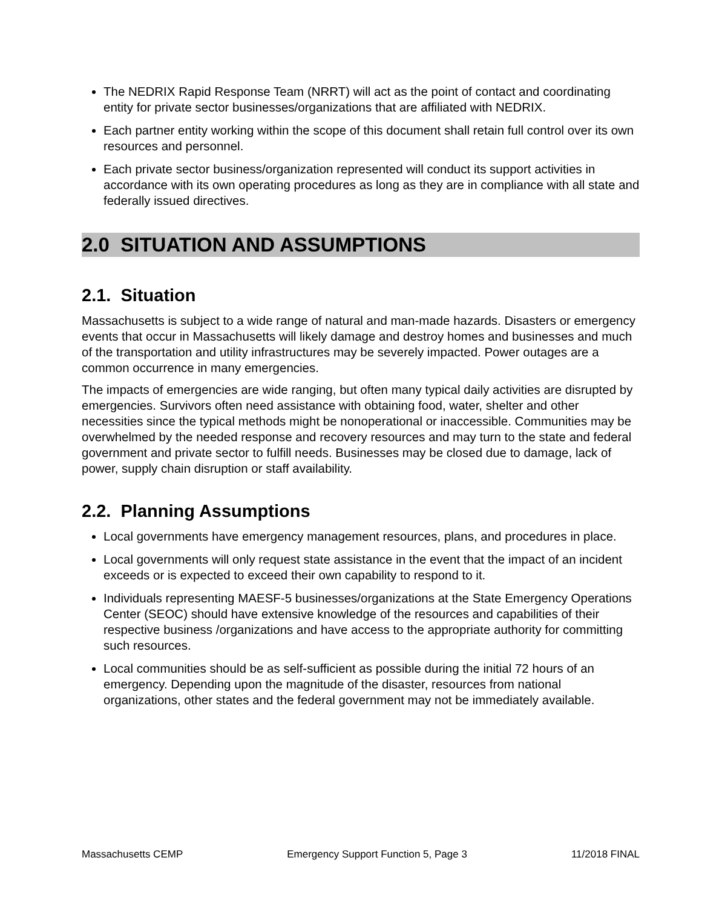The NEDRIX Rapid Response Team (NRRT) will act as the point of contact and coordinating entity for private sector businesses/organizations that are affiliated with NEDRIX.
Each partner entity working within the scope of this document shall retain full control over its own resources and personnel.
Each private sector business/organization represented will conduct its support activities in accordance with its own operating procedures as long as they are in compliance with all state and federally issued directives.
2.0 SITUATION AND ASSUMPTIONS
2.1. Situation
Massachusetts is subject to a wide range of natural and man-made hazards. Disasters or emergency events that occur in Massachusetts will likely damage and destroy homes and businesses and much of the transportation and utility infrastructures may be severely impacted. Power outages are a common occurrence in many emergencies.
The impacts of emergencies are wide ranging, but often many typical daily activities are disrupted by emergencies. Survivors often need assistance with obtaining food, water, shelter and other necessities since the typical methods might be nonoperational or inaccessible. Communities may be overwhelmed by the needed response and recovery resources and may turn to the state and federal government and private sector to fulfill needs. Businesses may be closed due to damage, lack of power, supply chain disruption or staff availability.
2.2. Planning Assumptions
Local governments have emergency management resources, plans, and procedures in place.
Local governments will only request state assistance in the event that the impact of an incident exceeds or is expected to exceed their own capability to respond to it.
Individuals representing MAESF-5 businesses/organizations at the State Emergency Operations Center (SEOC) should have extensive knowledge of the resources and capabilities of their respective business /organizations and have access to the appropriate authority for committing such resources.
Local communities should be as self-sufficient as possible during the initial 72 hours of an emergency. Depending upon the magnitude of the disaster, resources from national organizations, other states and the federal government may not be immediately available.
Massachusetts CEMP Emergency Support Function 5, Page 3 11/2018 FINAL